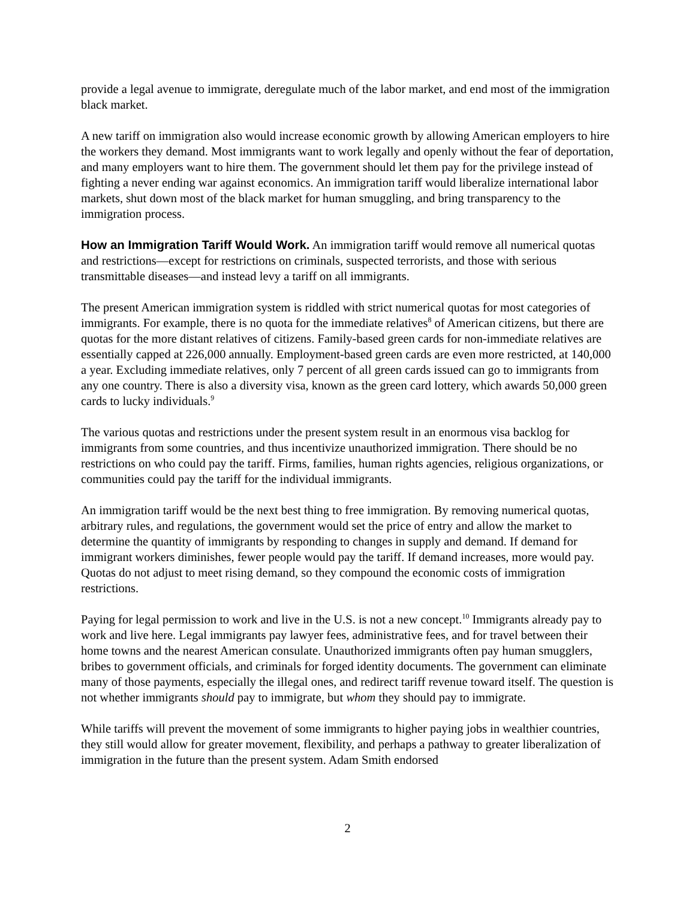provide a legal avenue to immigrate, deregulate much of the labor market, and end most of the immigration black market.
A new tariff on immigration also would increase economic growth by allowing American employers to hire the workers they demand. Most immigrants want to work legally and openly without the fear of deportation, and many employers want to hire them. The government should let them pay for the privilege instead of fighting a never ending war against economics. An immigration tariff would liberalize international labor markets, shut down most of the black market for human smuggling, and bring transparency to the immigration process.
How an Immigration Tariff Would Work. An immigration tariff would remove all numerical quotas and restrictions—except for restrictions on criminals, suspected terrorists, and those with serious transmittable diseases—and instead levy a tariff on all immigrants.
The present American immigration system is riddled with strict numerical quotas for most categories of immigrants. For example, there is no quota for the immediate relatives<sup>8</sup> of American citizens, but there are quotas for the more distant relatives of citizens. Family-based green cards for non-immediate relatives are essentially capped at 226,000 annually. Employment-based green cards are even more restricted, at 140,000 a year. Excluding immediate relatives, only 7 percent of all green cards issued can go to immigrants from any one country. There is also a diversity visa, known as the green card lottery, which awards 50,000 green cards to lucky individuals.<sup>9</sup>
The various quotas and restrictions under the present system result in an enormous visa backlog for immigrants from some countries, and thus incentivize unauthorized immigration. There should be no restrictions on who could pay the tariff. Firms, families, human rights agencies, religious organizations, or communities could pay the tariff for the individual immigrants.
An immigration tariff would be the next best thing to free immigration. By removing numerical quotas, arbitrary rules, and regulations, the government would set the price of entry and allow the market to determine the quantity of immigrants by responding to changes in supply and demand. If demand for immigrant workers diminishes, fewer people would pay the tariff. If demand increases, more would pay. Quotas do not adjust to meet rising demand, so they compound the economic costs of immigration restrictions.
Paying for legal permission to work and live in the U.S. is not a new concept.<sup>10</sup> Immigrants already pay to work and live here. Legal immigrants pay lawyer fees, administrative fees, and for travel between their home towns and the nearest American consulate. Unauthorized immigrants often pay human smugglers, bribes to government officials, and criminals for forged identity documents. The government can eliminate many of those payments, especially the illegal ones, and redirect tariff revenue toward itself. The question is not whether immigrants should pay to immigrate, but whom they should pay to immigrate.
While tariffs will prevent the movement of some immigrants to higher paying jobs in wealthier countries, they still would allow for greater movement, flexibility, and perhaps a pathway to greater liberalization of immigration in the future than the present system. Adam Smith endorsed
2